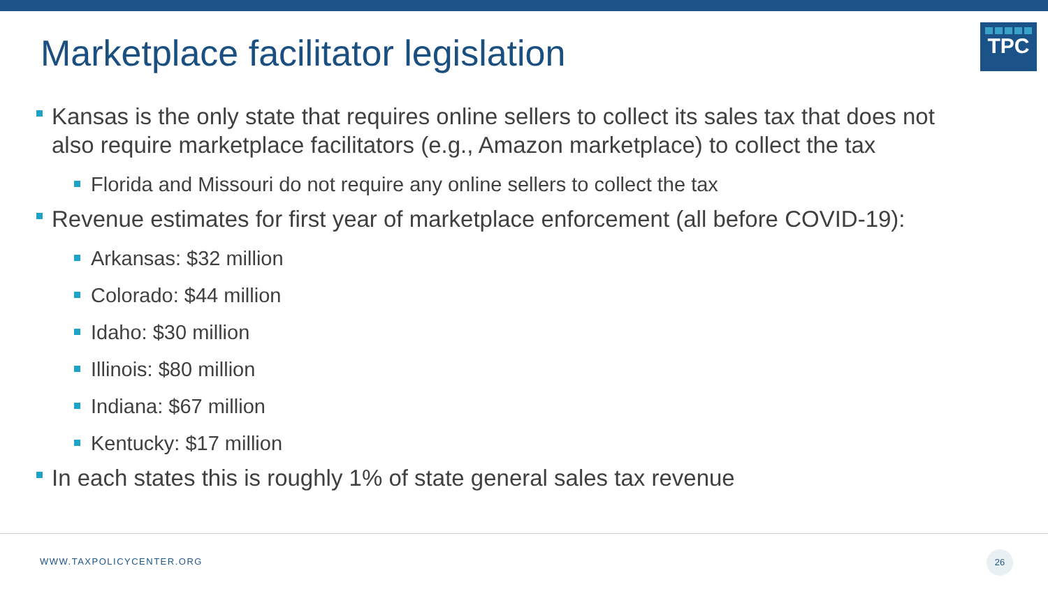Marketplace facilitator legislation
TPC
Kansas is the only state that requires online sellers to collect its sales tax that does not also require marketplace facilitators (e.g., Amazon marketplace) to collect the tax
Florida and Missouri do not require any online sellers to collect the tax
Revenue estimates for first year of marketplace enforcement (all before COVID-19):
Arkansas: $32 million
Colorado: $44 million
Idaho: $30 million
Illinois: $80 million
Indiana: $67 million
Kentucky: $17 million
In each states this is roughly 1% of state general sales tax revenue
WWW.TAXPOLICYCENTER.ORG
26